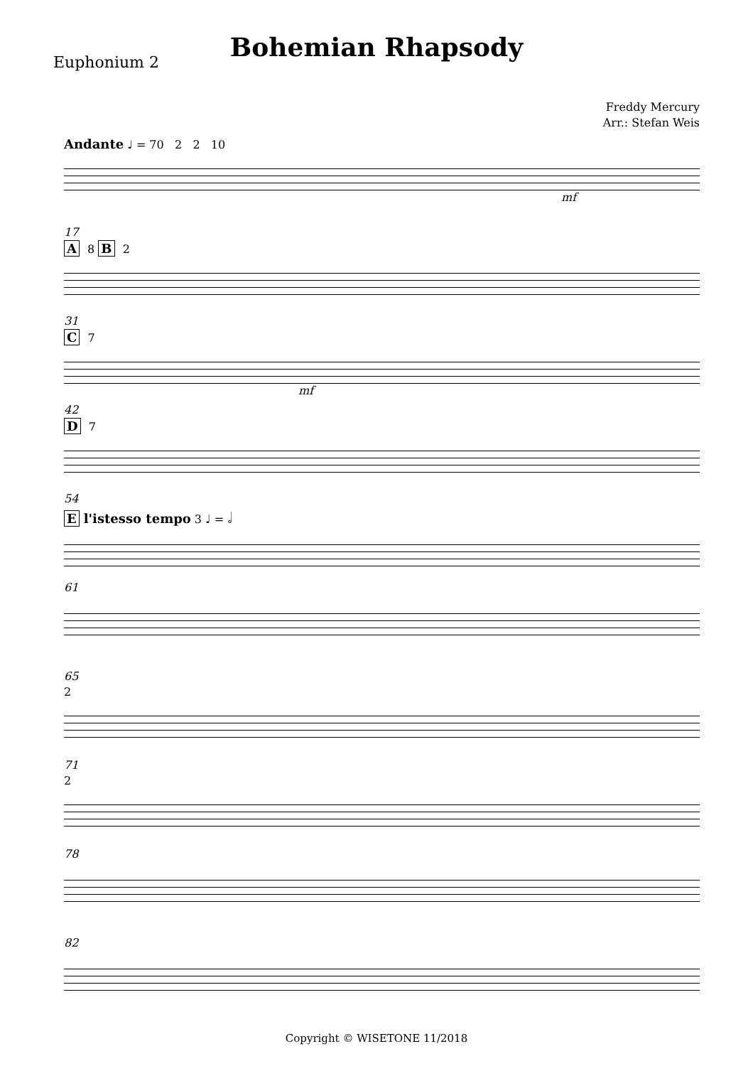Euphonium 2
Bohemian Rhapsody
Freddy Mercury
Arr.: Stefan Weis
Andante ♩ = 70 2 2 10
mf
17
A 8 B 2
31
C 7
mf
42
D 7
54
E l'istesso tempo 3 ♩ = 𝅗𝅥
61
65
2
71
2
78
82
Copyright © WISETONE 11/2018